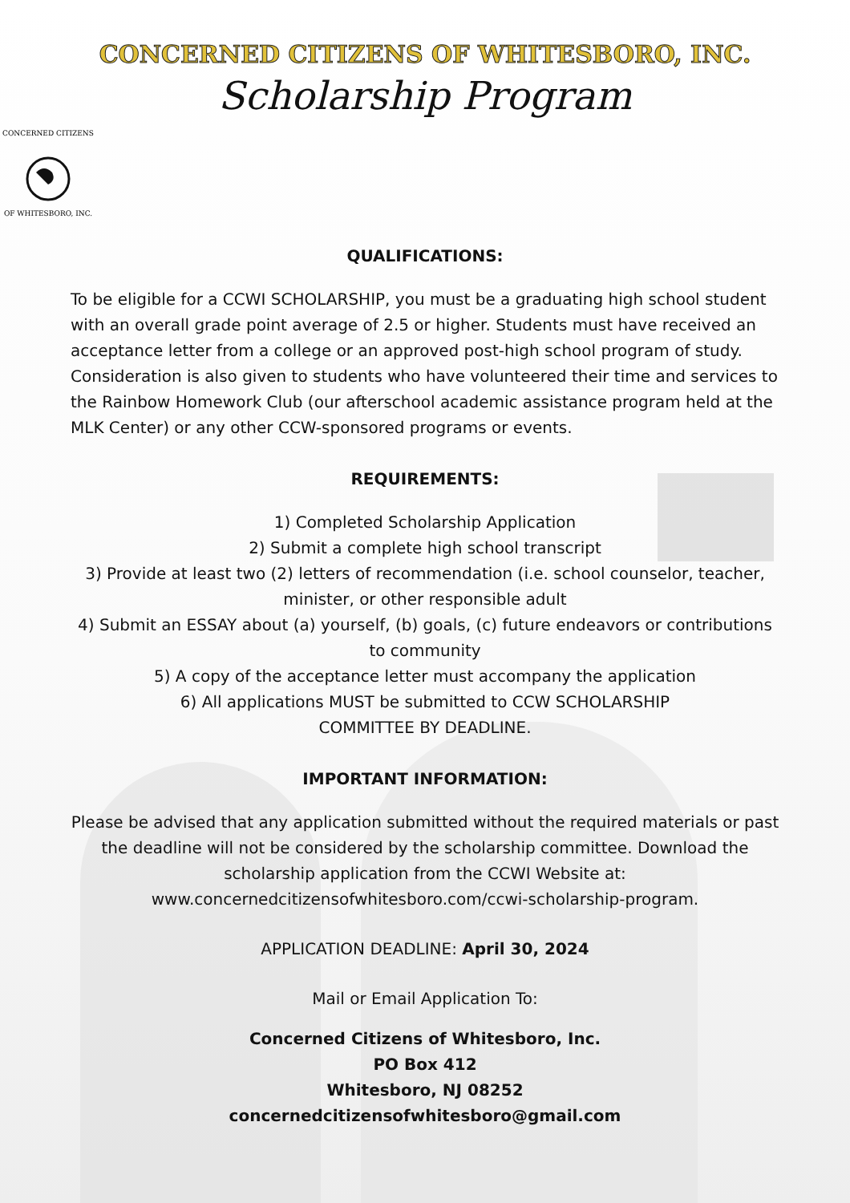CONCERNED CITIZENS OF WHITESBORO, INC.
Scholarship Program
CONCERNED CITIZENS
OF WHITESBORO, INC.
QUALIFICATIONS:
To be eligible for a CCWI SCHOLARSHIP, you must be a graduating high school student with an overall grade point average of 2.5 or higher. Students must have received an acceptance letter from a college or an approved post-high school program of study. Consideration is also given to students who have volunteered their time and services to the Rainbow Homework Club (our afterschool academic assistance program held at the MLK Center) or any other CCW-sponsored programs or events.
REQUIREMENTS:
1) Completed Scholarship Application
2) Submit a complete high school transcript
3) Provide at least two (2) letters of recommendation (i.e. school counselor, teacher, minister, or other responsible adult
4) Submit an ESSAY about (a) yourself, (b) goals, (c) future endeavors or contributions to community
5) A copy of the acceptance letter must accompany the application
6) All applications MUST be submitted to CCW SCHOLARSHIP
COMMITTEE BY DEADLINE.
IMPORTANT INFORMATION:
Please be advised that any application submitted without the required materials or past the deadline will not be considered by the scholarship committee. Download the scholarship application from the CCWI Website at: www.concernedcitizensofwhitesboro.com/ccwi-scholarship-program.
APPLICATION DEADLINE: April 30, 2024
Mail or Email Application To:
Concerned Citizens of Whitesboro, Inc.
PO Box 412
Whitesboro, NJ 08252
concernedcitizensofwhitesboro@gmail.com